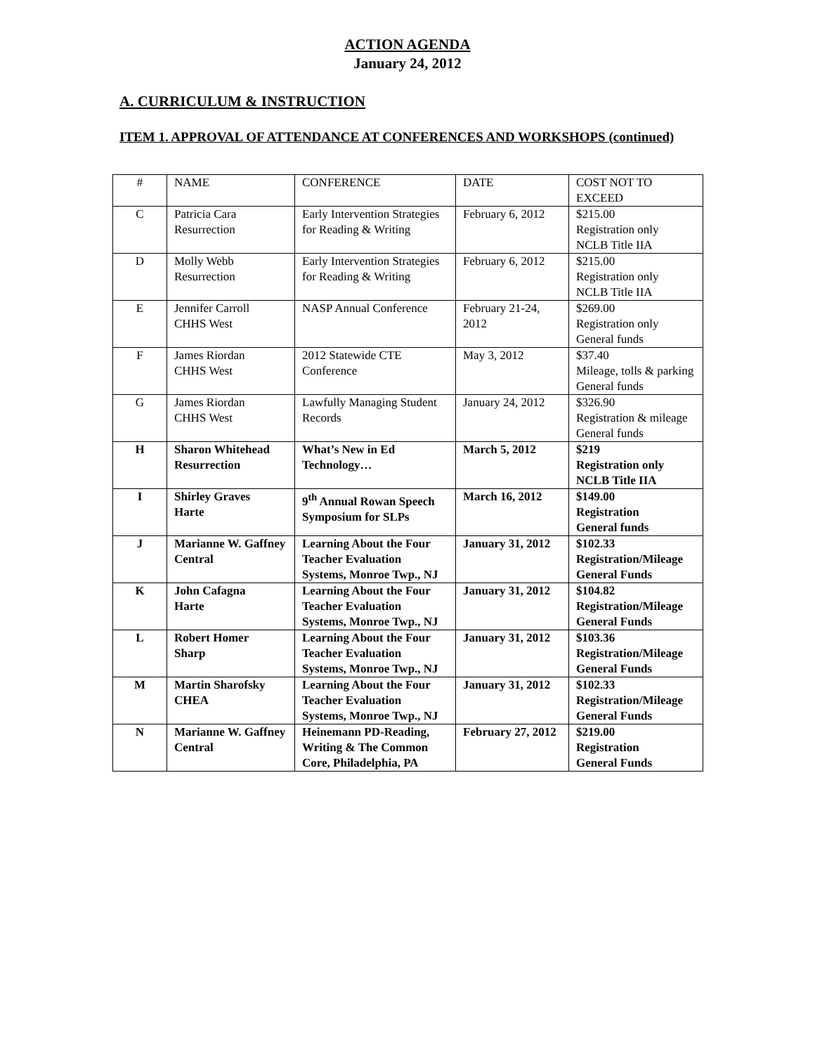ACTION AGENDA
January 24, 2012
A. CURRICULUM & INSTRUCTION
ITEM 1. APPROVAL OF ATTENDANCE AT CONFERENCES AND WORKSHOPS (continued)
| # | NAME | CONFERENCE | DATE | COST NOT TO EXCEED |
| C | Patricia Cara Resurrection | Early Intervention Strategies for Reading & Writing | February 6, 2012 | $215.00 Registration only NCLB Title IIA |
| D | Molly Webb Resurrection | Early Intervention Strategies for Reading & Writing | February 6, 2012 | $215.00 Registration only NCLB Title IIA |
| E | Jennifer Carroll CHHS West | NASP Annual Conference | February 21-24, 2012 | $269.00 Registration only General funds |
| F | James Riordan CHHS West | 2012 Statewide CTE Conference | May 3, 2012 | $37.40 Mileage, tolls & parking General funds |
| G | James Riordan CHHS West | Lawfully Managing Student Records | January 24, 2012 | $326.90 Registration & mileage General funds |
| H | Sharon Whitehead Resurrection | What’s New in Ed Technology… | March 5, 2012 | $219 Registration only NCLB Title IIA |
| I | Shirley Graves Harte | 9<sup>th</sup> Annual Rowan Speech Symposium for SLPs | March 16, 2012 | $149.00 Registration General funds |
| J | Marianne W. Gaffney Central | Learning About the Four Teacher Evaluation Systems, Monroe Twp., NJ | January 31, 2012 | $102.33 Registration/Mileage General Funds |
| K | John Cafagna Harte | Learning About the Four Teacher Evaluation Systems, Monroe Twp., NJ | January 31, 2012 | $104.82 Registration/Mileage General Funds |
| L | Robert Homer Sharp | Learning About the Four Teacher Evaluation Systems, Monroe Twp., NJ | January 31, 2012 | $103.36 Registration/Mileage General Funds |
| M | Martin Sharofsky CHEA | Learning About the Four Teacher Evaluation Systems, Monroe Twp., NJ | January 31, 2012 | $102.33 Registration/Mileage General Funds |
| N | Marianne W. Gaffney Central | Heinemann PD-Reading, Writing & The Common Core, Philadelphia, PA | February 27, 2012 | $219.00 Registration General Funds |